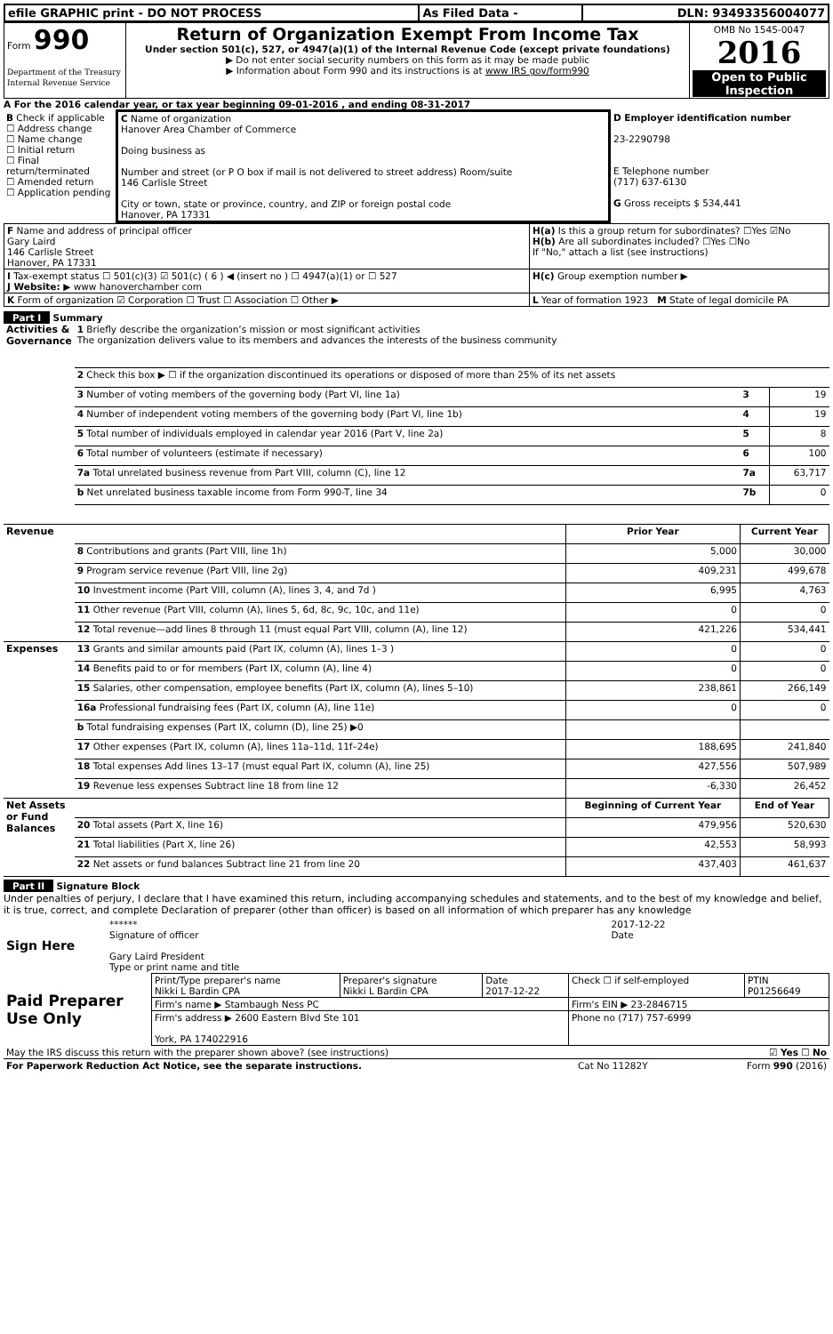| efile GRAPHIC print - DO NOT PROCESS | As Filed Data - | DLN: 93493356004077 |
| Form 990 Department of the Treasury Internal Revenue Service | Return of Organization Exempt From Income Tax Under section 501(c), 527, or 4947(a)(1) of the Internal Revenue Code (except private foundations) ▶ Do not enter social security numbers on this form as it may be made public ▶ Information about Form 990 and its instructions is at www IRS gov/form990 | OMB No 1545-0047 2016 Open to Public Inspection |
A For the 2016 calendar year, or tax year beginning 09-01-2016 , and ending 08-31-2017
| B Check if applicable ☐ Address change ☐ Name change ☐ Initial return ☐ Final return/terminated ☐ Amended return ☐ Application pending | C Name of organization Hanover Area Chamber of Commerce Doing business as Number and street (or P O box if mail is not delivered to street address) Room/suite 146 Carlisle Street City or town, state or province, country, and ZIP or foreign postal code Hanover, PA 17331 | D Employer identification number 23-2290798 E Telephone number (717) 637-6130 G Gross receipts $ 534,441 |
| F Name and address of principal officer Gary Laird 146 Carlisle Street Hanover, PA 17331 | H(a) Is this a group return for subordinates? ☐Yes ☑No H(b) Are all subordinates included? ☐Yes ☐No If "No," attach a list (see instructions) |
| I Tax-exempt status ☐ 501(c)(3) ☑ 501(c) ( 6 ) ◀ (insert no ) ☐ 4947(a)(1) or ☐ 527 J Website: ▶ www hanoverchamber com | H(c) Group exemption number ▶ |
| K Form of organization ☑ Corporation ☐ Trust ☐ Association ☐ Other ▶ | L Year of formation 1923 M State of legal domicile PA |
Part I Summary
| Activities & Governance | 1 Briefly describe the organization’s mission or most significant activities The organization delivers value to its members and advances the interests of the business community | | | |
| | 2 Check this box ▶ ☐ if the organization discontinued its operations or disposed of more than 25% of its net assets | | | |
| | 3 Number of voting members of the governing body (Part VI, line 1a) | | 3 | 19 |
| | 4 Number of independent voting members of the governing body (Part VI, line 1b) | | 4 | 19 |
| | 5 Total number of individuals employed in calendar year 2016 (Part V, line 2a) | | 5 | 8 |
| | 6 Total number of volunteers (estimate if necessary) | | 6 | 100 |
| | 7a Total unrelated business revenue from Part VIII, column (C), line 12 | | 7a | 63,717 |
| | b Net unrelated business taxable income from Form 990-T, line 34 | | 7b | 0 |
| Revenue | | Prior Year | Current Year | |
| | 8 Contributions and grants (Part VIII, line 1h) | 5,000 | 30,000 | |
| | 9 Program service revenue (Part VIII, line 2g) | 409,231 | 499,678 | |
| | 10 Investment income (Part VIII, column (A), lines 3, 4, and 7d ) | 6,995 | 4,763 | |
| | 11 Other revenue (Part VIII, column (A), lines 5, 6d, 8c, 9c, 10c, and 11e) | 0 | 0 | |
| | 12 Total revenue—add lines 8 through 11 (must equal Part VIII, column (A), line 12) | 421,226 | 534,441 | |
| Expenses | 13 Grants and similar amounts paid (Part IX, column (A), lines 1–3 ) | 0 | 0 | |
| | 14 Benefits paid to or for members (Part IX, column (A), line 4) | 0 | 0 | |
| | 15 Salaries, other compensation, employee benefits (Part IX, column (A), lines 5–10) | 238,861 | 266,149 | |
| | 16a Professional fundraising fees (Part IX, column (A), line 11e) | 0 | 0 | |
| | b Total fundraising expenses (Part IX, column (D), line 25) ▶0 | | | |
| | 17 Other expenses (Part IX, column (A), lines 11a–11d, 11f–24e) | 188,695 | 241,840 | |
| | 18 Total expenses Add lines 13–17 (must equal Part IX, column (A), line 25) | 427,556 | 507,989 | |
| | 19 Revenue less expenses Subtract line 18 from line 12 | -6,330 | 26,452 | |
| Net Assets or Fund Balances | | Beginning of Current Year | End of Year | |
| | 20 Total assets (Part X, line 16) | 479,956 | 520,630 | |
| | 21 Total liabilities (Part X, line 26) | 42,553 | 58,993 | |
| | 22 Net assets or fund balances Subtract line 21 from line 20 | 437,403 | 461,637 | |
Part II Signature Block
Under penalties of perjury, I declare that I have examined this return, including accompanying schedules and statements, and to the best of my knowledge and belief, it is true, correct, and complete Declaration of preparer (other than officer) is based on all information of which preparer has any knowledge
| Sign Here | ****** Signature of officer Gary Laird President Type or print name and title | 2017-12-22 Date |
| Paid Preparer Use Only | Print/Type preparer's name Nikki L Bardin CPA | Preparer's signature Nikki L Bardin CPA | Date 2017-12-22 | Check ☐ if self-employed | PTIN P01256649 |
| | Firm's name ▶ Stambaugh Ness PC | | | Firm's EIN ▶ 23-2846715 | |
| | Firm's address ▶ 2600 Eastern Blvd Ste 101 York, PA 174022916 | | | Phone no (717) 757-6999 | |
| May the IRS discuss this return with the preparer shown above? (see instructions) | ☑ Yes ☐ No |
| For Paperwork Reduction Act Notice, see the separate instructions. | Cat No 11282Y | Form 990 (2016) |